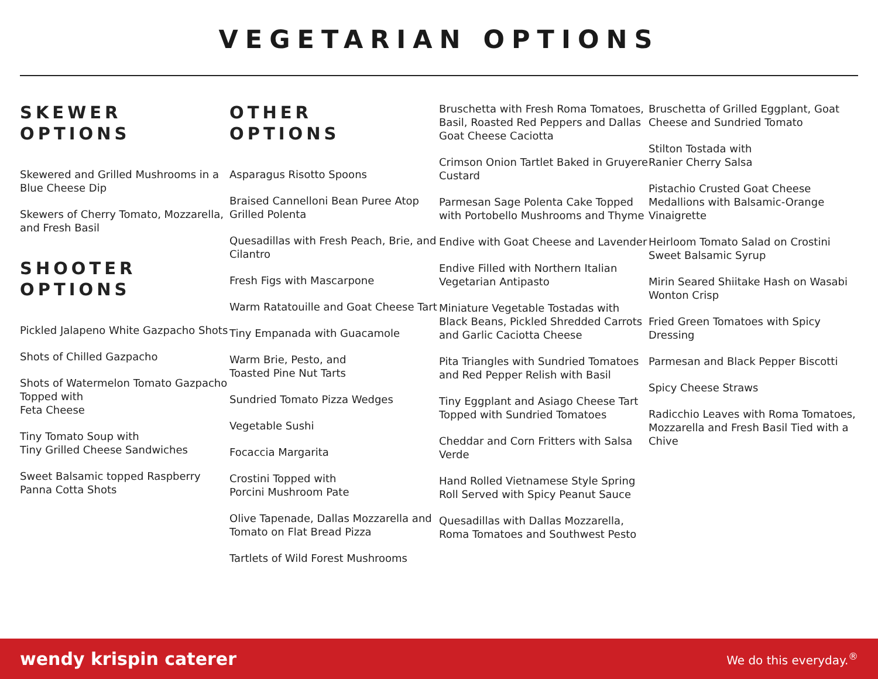VEGETARIAN OPTIONS
SKEWER
OPTIONS
Skewered and Grilled Mushrooms in a Blue Cheese Dip
Skewers of Cherry Tomato, Mozzarella, and Fresh Basil
SHOOTER
OPTIONS
Pickled Jalapeno White Gazpacho Shots
Shots of Chilled Gazpacho
Shots of Watermelon Tomato Gazpacho Topped with
Feta Cheese
Tiny Tomato Soup with
Tiny Grilled Cheese Sandwiches
Sweet Balsamic topped Raspberry Panna Cotta Shots
OTHER
OPTIONS
Asparagus Risotto Spoons
Braised Cannelloni Bean Puree Atop Grilled Polenta
Quesadillas with Fresh Peach, Brie, and Cilantro
Fresh Figs with Mascarpone
Warm Ratatouille and Goat Cheese Tart
Tiny Empanada with Guacamole
Warm Brie, Pesto, and
Toasted Pine Nut Tarts
Sundried Tomato Pizza Wedges
Vegetable Sushi
Focaccia Margarita
Crostini Topped with
Porcini Mushroom Pate
Olive Tapenade, Dallas Mozzarella and Tomato on Flat Bread Pizza
Tartlets of Wild Forest Mushrooms
Bruschetta with Fresh Roma Tomatoes, Basil, Roasted Red Peppers and Dallas Goat Cheese Caciotta
Crimson Onion Tartlet Baked in Gruyere Custard
Parmesan Sage Polenta Cake Topped with Portobello Mushrooms and Thyme
Endive with Goat Cheese and Lavender
Endive Filled with Northern Italian Vegetarian Antipasto
Miniature Vegetable Tostadas with Black Beans, Pickled Shredded Carrots and Garlic Caciotta Cheese
Pita Triangles with Sundried Tomatoes and Red Pepper Relish with Basil
Tiny Eggplant and Asiago Cheese Tart Topped with Sundried Tomatoes
Cheddar and Corn Fritters with Salsa Verde
Hand Rolled Vietnamese Style Spring Roll Served with Spicy Peanut Sauce
Quesadillas with Dallas Mozzarella, Roma Tomatoes and Southwest Pesto
Bruschetta of Grilled Eggplant, Goat Cheese and Sundried Tomato
Stilton Tostada with
Ranier Cherry Salsa
Pistachio Crusted Goat Cheese Medallions with Balsamic-Orange Vinaigrette
Heirloom Tomato Salad on Crostini Sweet Balsamic Syrup
Mirin Seared Shiitake Hash on Wasabi Wonton Crisp
Fried Green Tomatoes with Spicy Dressing
Parmesan and Black Pepper Biscotti
Spicy Cheese Straws
Radicchio Leaves with Roma Tomatoes, Mozzarella and Fresh Basil Tied with a Chive
wendy krispin caterer We do this everyday.<sup>®</sup>